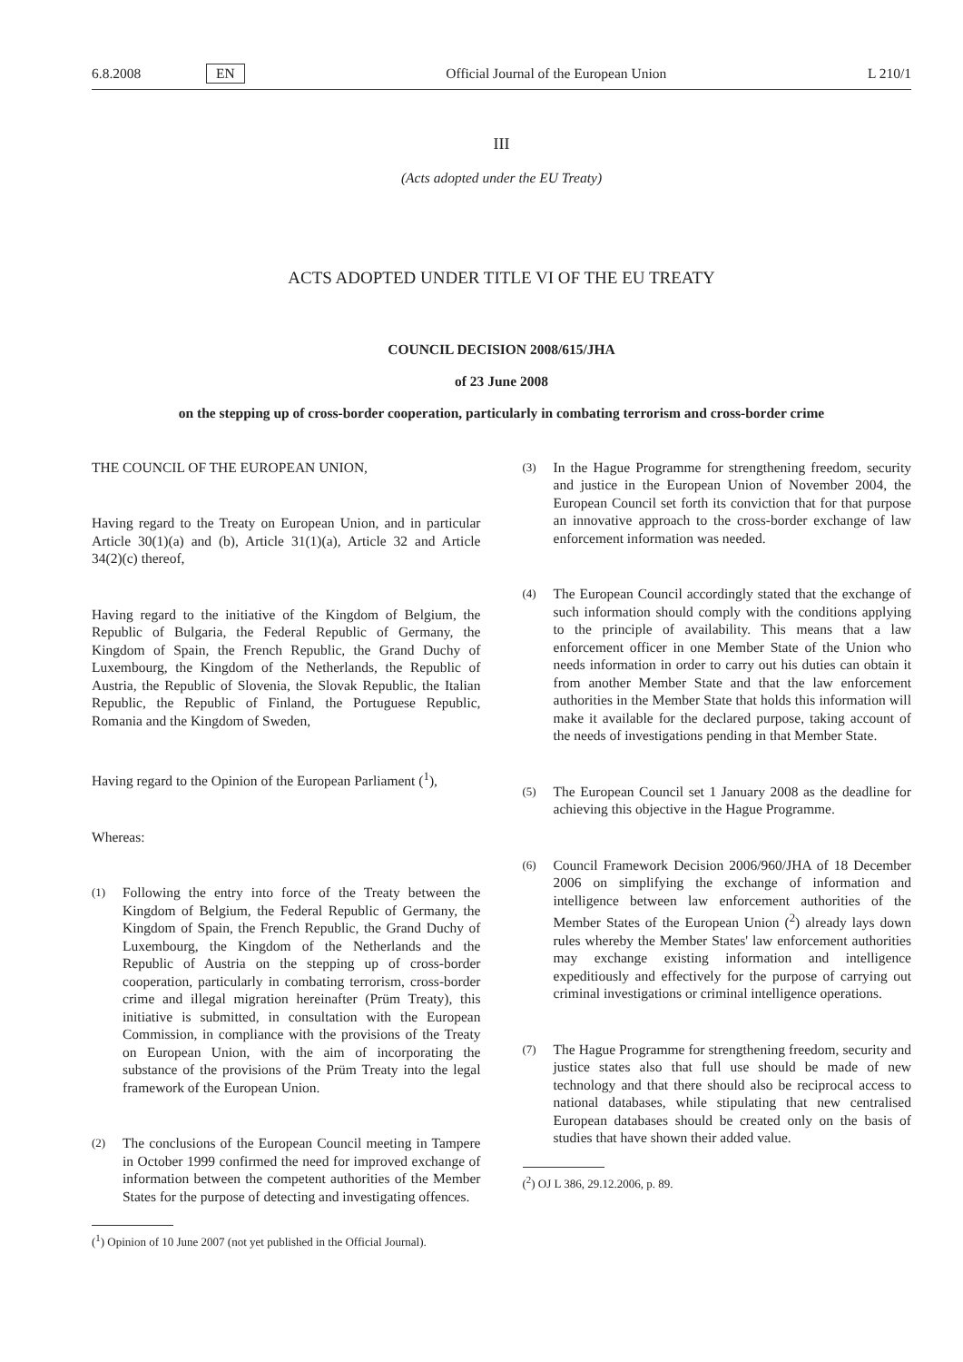6.8.2008 EN
Official Journal of the European Union
L 210/1
III
(Acts adopted under the EU Treaty)
ACTS ADOPTED UNDER TITLE VI OF THE EU TREATY
COUNCIL DECISION 2008/615/JHA
of 23 June 2008
on the stepping up of cross-border cooperation, particularly in combating terrorism and cross-border crime
THE COUNCIL OF THE EUROPEAN UNION,
Having regard to the Treaty on European Union, and in particular Article 30(1)(a) and (b), Article 31(1)(a), Article 32 and Article 34(2)(c) thereof,
Having regard to the initiative of the Kingdom of Belgium, the Republic of Bulgaria, the Federal Republic of Germany, the Kingdom of Spain, the French Republic, the Grand Duchy of Luxembourg, the Kingdom of the Netherlands, the Republic of Austria, the Republic of Slovenia, the Slovak Republic, the Italian Republic, the Republic of Finland, the Portuguese Republic, Romania and the Kingdom of Sweden,
Having regard to the Opinion of the European Parliament (<sup>1</sup>),
Whereas:
(1)
Following the entry into force of the Treaty between the Kingdom of Belgium, the Federal Republic of Germany, the Kingdom of Spain, the French Republic, the Grand Duchy of Luxembourg, the Kingdom of the Netherlands and the Republic of Austria on the stepping up of cross-border cooperation, particularly in combating terrorism, cross-border crime and illegal migration hereinafter (Prüm Treaty), this initiative is submitted, in consultation with the European Commission, in compliance with the provisions of the Treaty on European Union, with the aim of incorporating the substance of the provisions of the Prüm Treaty into the legal framework of the European Union.
(2)
The conclusions of the European Council meeting in Tampere in October 1999 confirmed the need for improved exchange of information between the competent authorities of the Member States for the purpose of detecting and investigating offences.
(<sup>1</sup>) Opinion of 10 June 2007 (not yet published in the Official Journal).
(3)
In the Hague Programme for strengthening freedom, security and justice in the European Union of November 2004, the European Council set forth its conviction that for that purpose an innovative approach to the cross-border exchange of law enforcement information was needed.
(4)
The European Council accordingly stated that the exchange of such information should comply with the conditions applying to the principle of availability. This means that a law enforcement officer in one Member State of the Union who needs information in order to carry out his duties can obtain it from another Member State and that the law enforcement authorities in the Member State that holds this information will make it available for the declared purpose, taking account of the needs of investigations pending in that Member State.
(5)
The European Council set 1 January 2008 as the deadline for achieving this objective in the Hague Programme.
(6)
Council Framework Decision 2006/960/JHA of 18 December 2006 on simplifying the exchange of information and intelligence between law enforcement authorities of the Member States of the European Union (<sup>2</sup>) already lays down rules whereby the Member States' law enforcement authorities may exchange existing information and intelligence expeditiously and effectively for the purpose of carrying out criminal investigations or criminal intelligence operations.
(7)
The Hague Programme for strengthening freedom, security and justice states also that full use should be made of new technology and that there should also be reciprocal access to national databases, while stipulating that new centralised European databases should be created only on the basis of studies that have shown their added value.
(<sup>2</sup>) OJ L 386, 29.12.2006, p. 89.